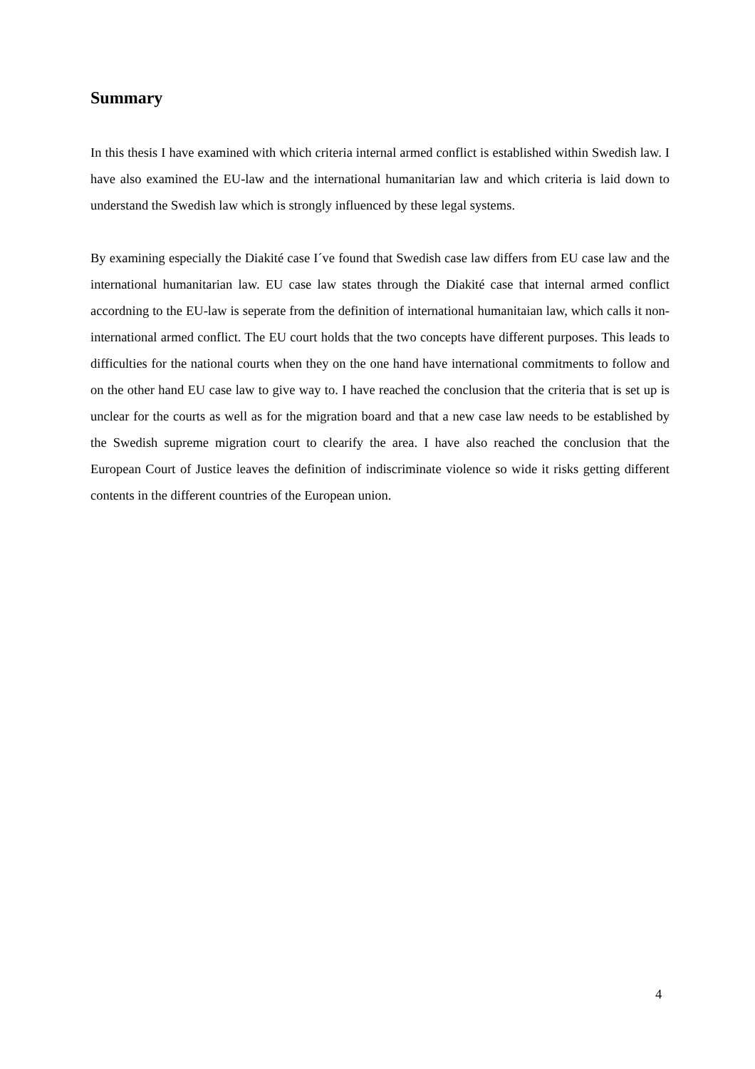Summary
In this thesis I have examined with which criteria internal armed conflict is established within Swedish law. I have also examined the EU-law and the international humanitarian law and which criteria is laid down to understand the Swedish law which is strongly influenced by these legal systems.
By examining especially the Diakité case I´ve found that Swedish case law differs from EU case law and the international humanitarian law. EU case law states through the Diakité case that internal armed conflict accordning to the EU-law is seperate from the definition of international humanitaian law, which calls it non-international armed conflict. The EU court holds that the two concepts have different purposes. This leads to difficulties for the national courts when they on the one hand have international commitments to follow and on the other hand EU case law to give way to. I have reached the conclusion that the criteria that is set up is unclear for the courts as well as for the migration board and that a new case law needs to be established by the Swedish supreme migration court to clearify the area. I have also reached the conclusion that the European Court of Justice leaves the definition of indiscriminate violence so wide it risks getting different contents in the different countries of the European union.
4